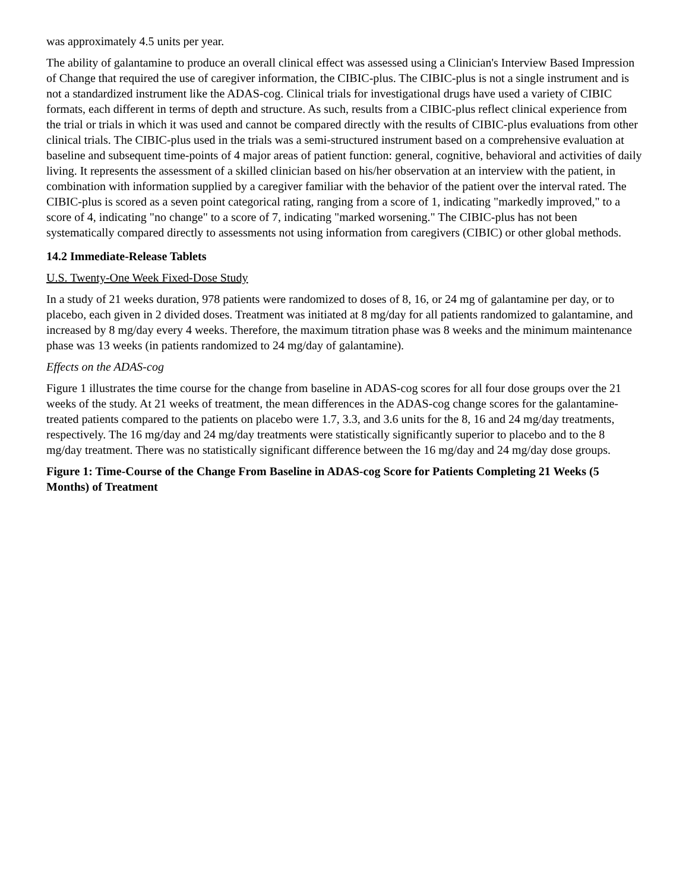was approximately 4.5 units per year.
The ability of galantamine to produce an overall clinical effect was assessed using a Clinician's Interview Based Impression of Change that required the use of caregiver information, the CIBIC-plus. The CIBIC-plus is not a single instrument and is not a standardized instrument like the ADAS-cog. Clinical trials for investigational drugs have used a variety of CIBIC formats, each different in terms of depth and structure. As such, results from a CIBIC-plus reflect clinical experience from the trial or trials in which it was used and cannot be compared directly with the results of CIBIC-plus evaluations from other clinical trials. The CIBIC-plus used in the trials was a semi-structured instrument based on a comprehensive evaluation at baseline and subsequent time-points of 4 major areas of patient function: general, cognitive, behavioral and activities of daily living. It represents the assessment of a skilled clinician based on his/her observation at an interview with the patient, in combination with information supplied by a caregiver familiar with the behavior of the patient over the interval rated. The CIBIC-plus is scored as a seven point categorical rating, ranging from a score of 1, indicating "markedly improved," to a score of 4, indicating "no change" to a score of 7, indicating "marked worsening." The CIBIC-plus has not been systematically compared directly to assessments not using information from caregivers (CIBIC) or other global methods.
14.2 Immediate-Release Tablets
U.S. Twenty-One Week Fixed-Dose Study
In a study of 21 weeks duration, 978 patients were randomized to doses of 8, 16, or 24 mg of galantamine per day, or to placebo, each given in 2 divided doses. Treatment was initiated at 8 mg/day for all patients randomized to galantamine, and increased by 8 mg/day every 4 weeks. Therefore, the maximum titration phase was 8 weeks and the minimum maintenance phase was 13 weeks (in patients randomized to 24 mg/day of galantamine).
Effects on the ADAS-cog
Figure 1 illustrates the time course for the change from baseline in ADAS-cog scores for all four dose groups over the 21 weeks of the study. At 21 weeks of treatment, the mean differences in the ADAS-cog change scores for the galantamine-treated patients compared to the patients on placebo were 1.7, 3.3, and 3.6 units for the 8, 16 and 24 mg/day treatments, respectively. The 16 mg/day and 24 mg/day treatments were statistically significantly superior to placebo and to the 8 mg/day treatment. There was no statistically significant difference between the 16 mg/day and 24 mg/day dose groups.
Figure 1: Time-Course of the Change From Baseline in ADAS-cog Score for Patients Completing 21 Weeks (5 Months) of Treatment